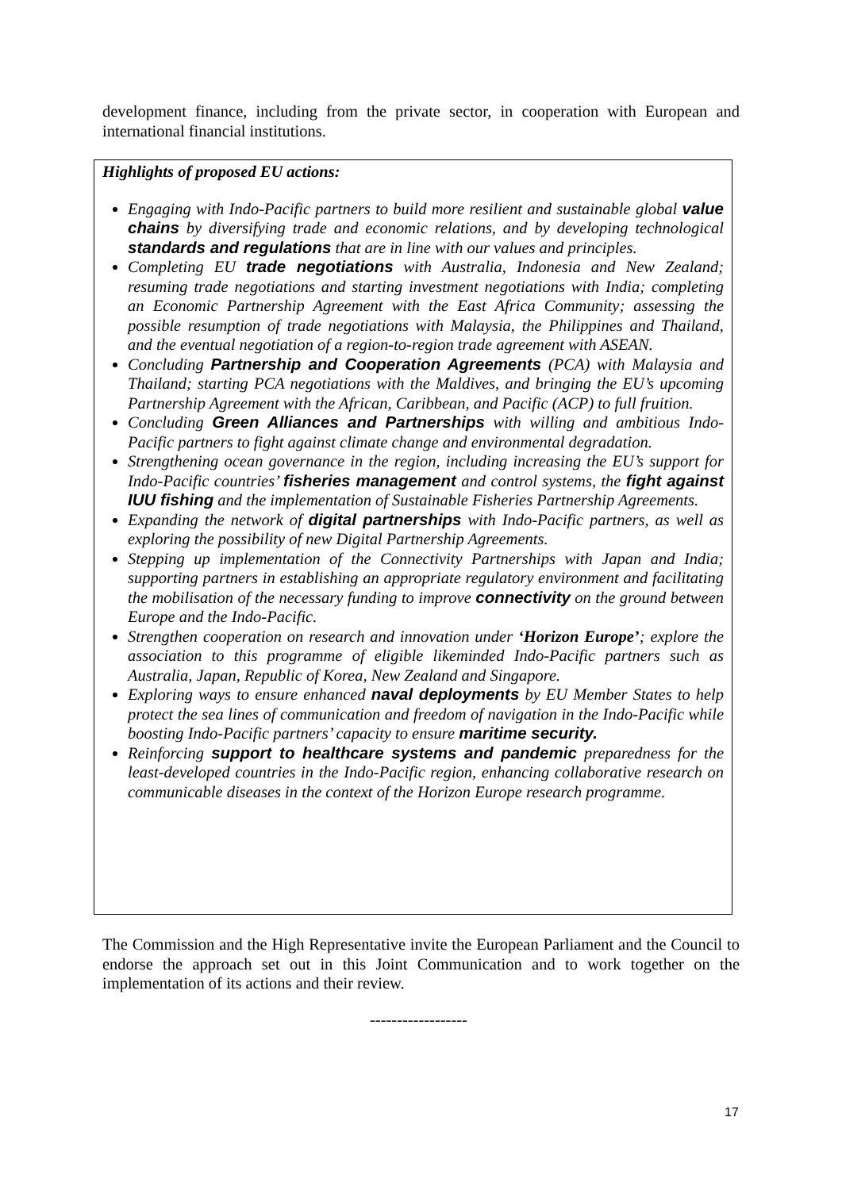development finance, including from the private sector, in cooperation with European and international financial institutions.
Highlights of proposed EU actions:
Engaging with Indo-Pacific partners to build more resilient and sustainable global value chains by diversifying trade and economic relations, and by developing technological standards and regulations that are in line with our values and principles.
Completing EU trade negotiations with Australia, Indonesia and New Zealand; resuming trade negotiations and starting investment negotiations with India; completing an Economic Partnership Agreement with the East Africa Community; assessing the possible resumption of trade negotiations with Malaysia, the Philippines and Thailand, and the eventual negotiation of a region-to-region trade agreement with ASEAN.
Concluding Partnership and Cooperation Agreements (PCA) with Malaysia and Thailand; starting PCA negotiations with the Maldives, and bringing the EU’s upcoming Partnership Agreement with the African, Caribbean, and Pacific (ACP) to full fruition.
Concluding Green Alliances and Partnerships with willing and ambitious Indo-Pacific partners to fight against climate change and environmental degradation.
Strengthening ocean governance in the region, including increasing the EU’s support for Indo-Pacific countries’ fisheries management and control systems, the fight against IUU fishing and the implementation of Sustainable Fisheries Partnership Agreements.
Expanding the network of digital partnerships with Indo-Pacific partners, as well as exploring the possibility of new Digital Partnership Agreements.
Stepping up implementation of the Connectivity Partnerships with Japan and India; supporting partners in establishing an appropriate regulatory environment and facilitating the mobilisation of the necessary funding to improve connectivity on the ground between Europe and the Indo-Pacific.
Strengthen cooperation on research and innovation under ‘Horizon Europe’; explore the association to this programme of eligible likeminded Indo-Pacific partners such as Australia, Japan, Republic of Korea, New Zealand and Singapore.
Exploring ways to ensure enhanced naval deployments by EU Member States to help protect the sea lines of communication and freedom of navigation in the Indo-Pacific while boosting Indo-Pacific partners’ capacity to ensure maritime security.
Reinforcing support to healthcare systems and pandemic preparedness for the least-developed countries in the Indo-Pacific region, enhancing collaborative research on communicable diseases in the context of the Horizon Europe research programme.
The Commission and the High Representative invite the European Parliament and the Council to endorse the approach set out in this Joint Communication and to work together on the implementation of its actions and their review.
------------------
17